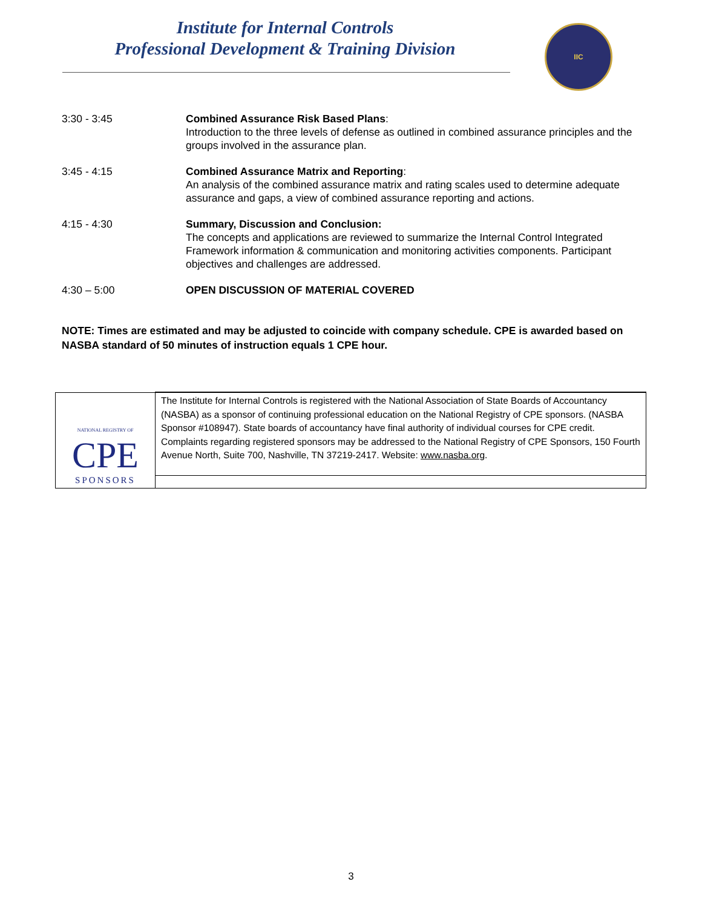Institute for Internal Controls
Professional Development & Training Division
IIC
| 3:30 - 3:45 | Combined Assurance Risk Based Plans : Introduction to the three levels of defense as outlined in combined assurance principles and the groups involved in the assurance plan. |
| 3:45 - 4:15 | Combined Assurance Matrix and Reporting : An analysis of the combined assurance matrix and rating scales used to determine adequate assurance and gaps, a view of combined assurance reporting and actions. |
| 4:15 - 4:30 | Summary, Discussion and Conclusion: The concepts and applications are reviewed to summarize the Internal Control Integrated Framework information & communication and monitoring activities components. Participant objectives and challenges are addressed. |
| 4:30 – 5:00 | OPEN DISCUSSION OF MATERIAL COVERED |
NOTE: Times are estimated and may be adjusted to coincide with company schedule. CPE is awarded based on NASBA standard of 50 minutes of instruction equals 1 CPE hour.
| NATIONAL REGISTRY OF CPE SPONSORS | The Institute for Internal Controls is registered with the National Association of State Boards of Accountancy (NASBA) as a sponsor of continuing professional education on the National Registry of CPE sponsors. (NASBA Sponsor #108947). State boards of accountancy have final authority of individual courses for CPE credit. Complaints regarding registered sponsors may be addressed to the National Registry of CPE Sponsors, 150 Fourth Avenue North, Suite 700, Nashville, TN 37219-2417. Website: www.nasba.org . |
3